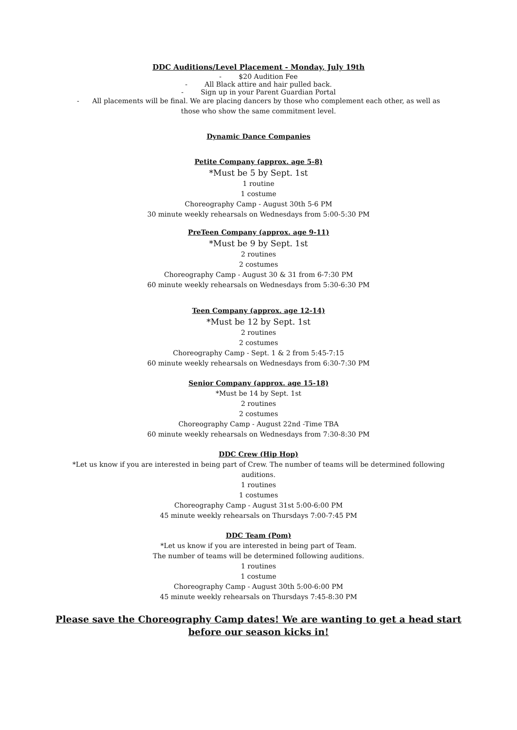DDC Auditions/Level Placement - Monday, July 19th
- $20 Audition Fee
- All Black attire and hair pulled back.
- Sign up in your Parent Guardian Portal
- All placements will be final. We are placing dancers by those who complement each other, as well as those who show the same commitment level.
Dynamic Dance Companies
Petite Company (approx. age 5-8)
*Must be 5 by Sept. 1st
1 routine
1 costume
Choreography Camp - August 30th 5-6 PM
30 minute weekly rehearsals on Wednesdays from 5:00-5:30 PM
PreTeen Company (approx. age 9-11)
*Must be 9 by Sept. 1st
2 routines
2 costumes
Choreography Camp - August 30 & 31 from 6-7:30 PM
60 minute weekly rehearsals on Wednesdays from 5:30-6:30 PM
Teen Company (approx. age 12-14)
*Must be 12 by Sept. 1st
2 routines
2 costumes
Choreography Camp - Sept. 1 & 2 from 5:45-7:15
60 minute weekly rehearsals on Wednesdays from 6:30-7:30 PM
Senior Company (approx. age 15-18)
*Must be 14 by Sept. 1st
2 routines
2 costumes
Choreography Camp - August 22nd -Time TBA
60 minute weekly rehearsals on Wednesdays from 7:30-8:30 PM
DDC Crew (Hip Hop)
*Let us know if you are interested in being part of Crew. The number of teams will be determined following auditions.
1 routines
1 costumes
Choreography Camp - August 31st 5:00-6:00 PM
45 minute weekly rehearsals on Thursdays 7:00-7:45 PM
DDC Team (Pom)
*Let us know if you are interested in being part of Team.
The number of teams will be determined following auditions.
1 routines
1 costume
Choreography Camp - August 30th 5:00-6:00 PM
45 minute weekly rehearsals on Thursdays 7:45-8:30 PM
Please save the Choreography Camp dates! We are wanting to get a head start
before our season kicks in!